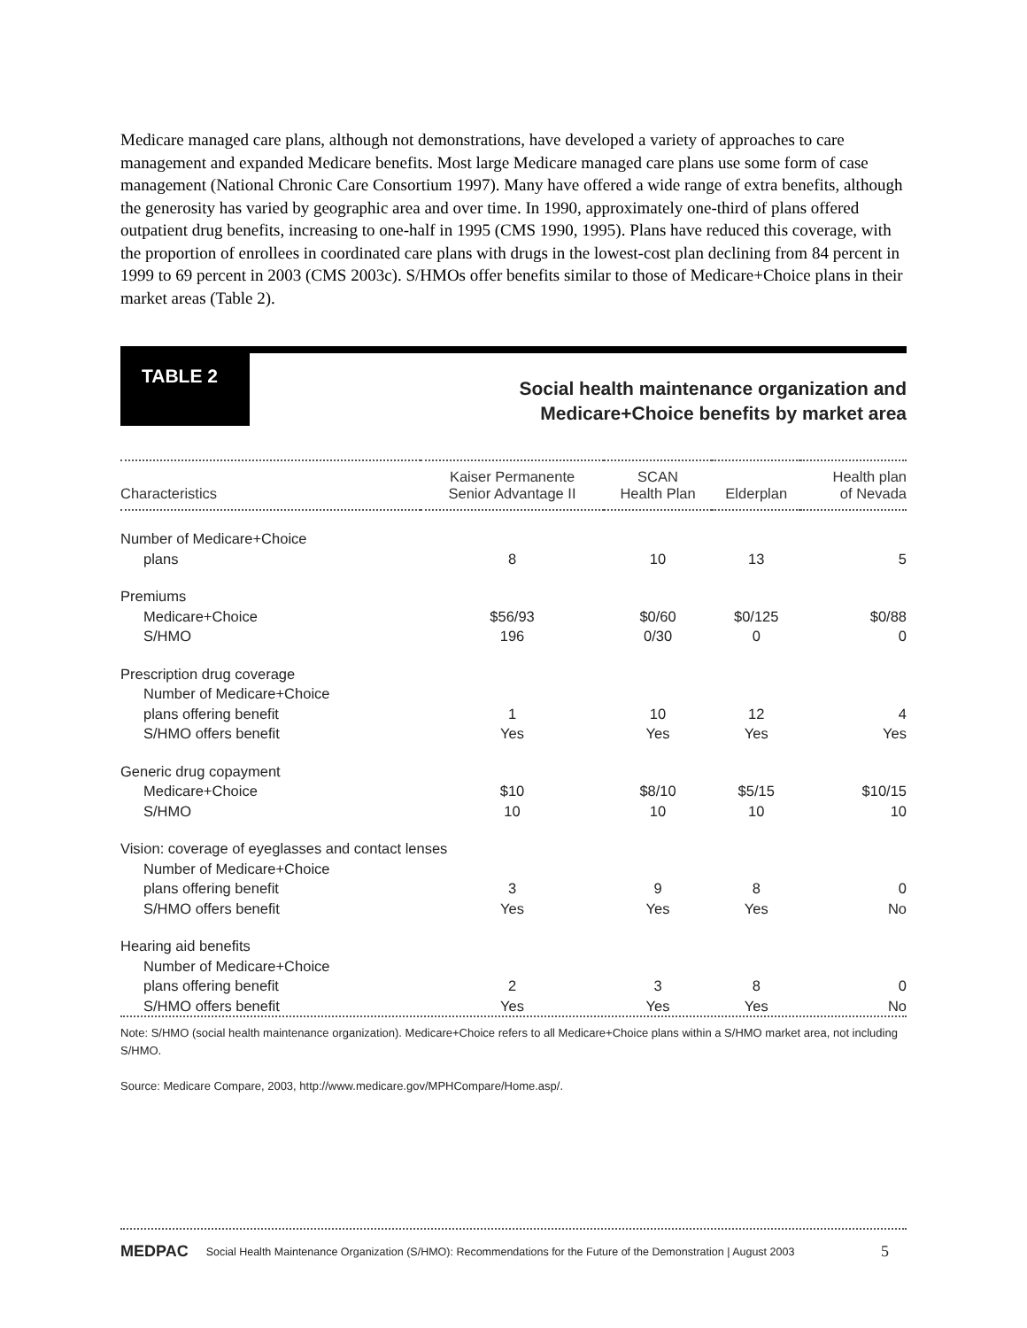Medicare managed care plans, although not demonstrations, have developed a variety of approaches to care management and expanded Medicare benefits. Most large Medicare managed care plans use some form of case management (National Chronic Care Consortium 1997). Many have offered a wide range of extra benefits, although the generosity has varied by geographic area and over time. In 1990, approximately one-third of plans offered outpatient drug benefits, increasing to one-half in 1995 (CMS 1990, 1995). Plans have reduced this coverage, with the proportion of enrollees in coordinated care plans with drugs in the lowest-cost plan declining from 84 percent in 1999 to 69 percent in 2003 (CMS 2003c). S/HMOs offer benefits similar to those of Medicare+Choice plans in their market areas (Table 2).
TABLE 2
Social health maintenance organization and
Medicare+Choice benefits by market area
| Characteristics | Kaiser Permanente Senior Advantage II | SCAN Health Plan | Elderplan | Health plan of Nevada |
| --- | --- | --- | --- | --- |
| Number of Medicare+Choice plans | 8 | 10 | 13 | 5 |
| Premiums | | | | |
| Medicare+Choice | $56/93 | $0/60 | $0/125 | $0/88 |
| S/HMO | 196 | 0/30 | 0 | 0 |
| Prescription drug coverage | | | | |
| Number of Medicare+Choice plans offering benefit | 1 | 10 | 12 | 4 |
| S/HMO offers benefit | Yes | Yes | Yes | Yes |
| Generic drug copayment | | | | |
| Medicare+Choice | $10 | $8/10 | $5/15 | $10/15 |
| S/HMO | 10 | 10 | 10 | 10 |
| Vision: coverage of eyeglasses and contact lenses | | | | |
| Number of Medicare+Choice plans offering benefit | 3 | 9 | 8 | 0 |
| S/HMO offers benefit | Yes | Yes | Yes | No |
| Hearing aid benefits | | | | |
| Number of Medicare+Choice plans offering benefit | 2 | 3 | 8 | 0 |
| S/HMO offers benefit | Yes | Yes | Yes | No |
Note: S/HMO (social health maintenance organization). Medicare+Choice refers to all Medicare+Choice plans within a S/HMO market area, not including S/HMO.
Source: Medicare Compare, 2003, http://www.medicare.gov/MPHCompare/Home.asp/.
MEDPAC Social Health Maintenance Organization (S/HMO): Recommendations for the Future of the Demonstration | August 2003 5